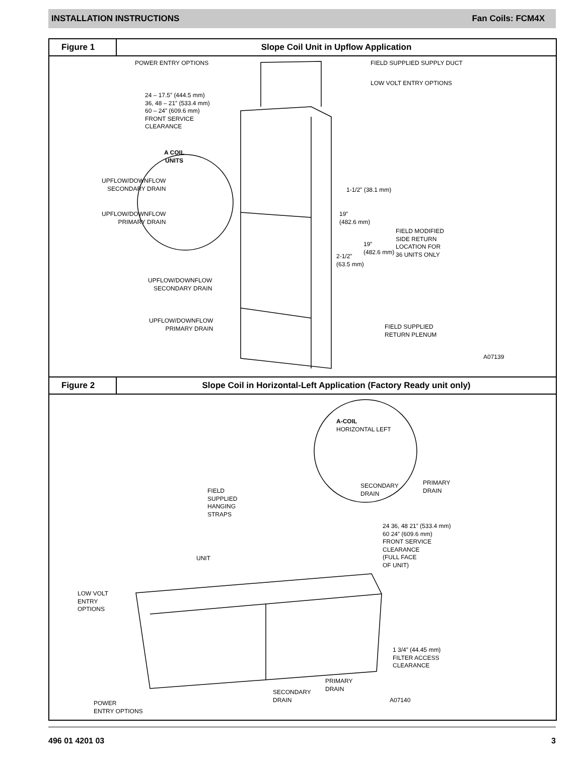INSTALLATION INSTRUCTIONS Fan Coils: FCM4X
Figure 1
Slope Coil Unit in Upflow Application
POWER ENTRY OPTIONS FIELD SUPPLIED SUPPLY DUCT
LOW VOLT ENTRY OPTIONS
24 – 17.5” (444.5 mm)
36, 48 – 21” (533.4 mm)
60 – 24” (609.6 mm)
FRONT SERVICE
CLEARANCE
A COIL
UNITS
UPFLOW/DOWNFLOW
SECONDARY DRAIN
UPFLOW/DOWNFLOW
PRIMARY DRAIN
1-1/2” (38.1 mm)
19”
(482.6 mm)
19”
(482.6 mm)
FIELD MODIFIED
SIDE RETURN
LOCATION FOR
36 UNITS ONLY
2-1/2”
(63.5 mm)
UPFLOW/DOWNFLOW
SECONDARY DRAIN
UPFLOW/DOWNFLOW
PRIMARY DRAIN
FIELD SUPPLIED
RETURN PLENUM
A07139
Figure 2
Slope Coil in Horizontal-Left Application (Factory Ready unit only)
A-COIL
HORIZONTAL LEFT
SECONDARY
DRAIN
PRIMARY
DRAIN
FIELD
SUPPLIED
HANGING
STRAPS
24 36, 48 21” (533.4 mm)
60 24” (609.6 mm)
FRONT SERVICE
CLEARANCE
(FULL FACE
OF UNIT)
UNIT
LOW VOLT
ENTRY
OPTIONS
1 3/4” (44.45 mm)
FILTER ACCESS
CLEARANCE
PRIMARY
DRAIN
SECONDARY
DRAIN
A07140
POWER
ENTRY OPTIONS
496 01 4201 03 3